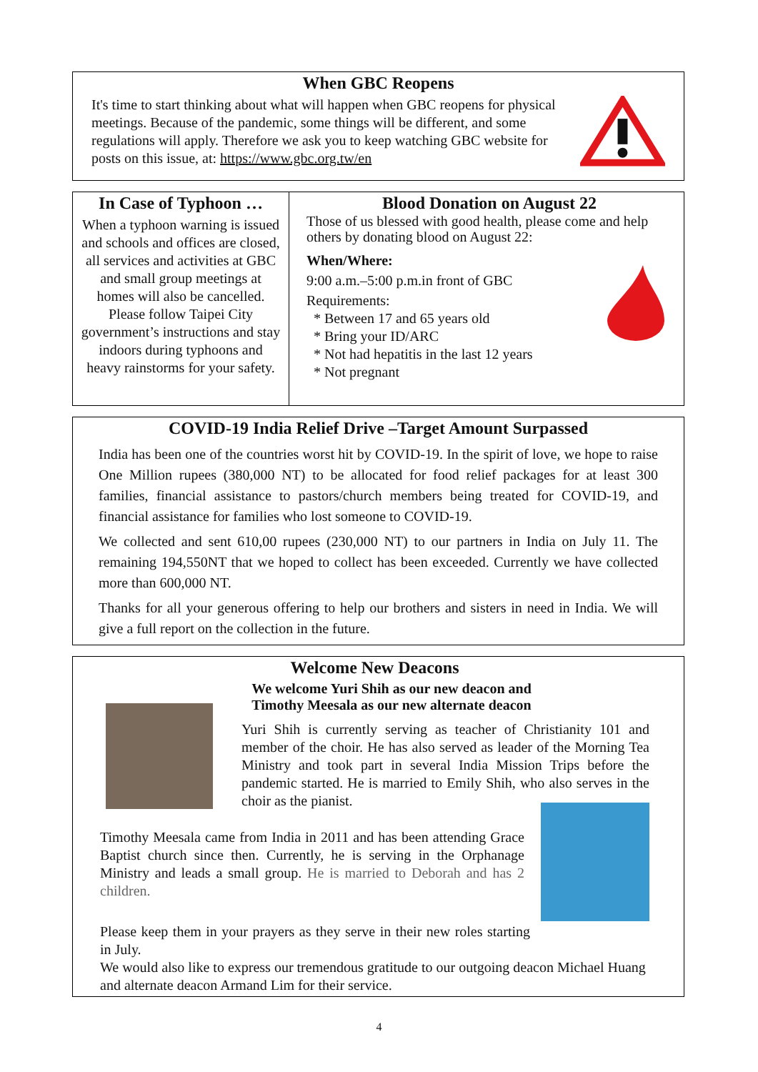When GBC Reopens
It's time to start thinking about what will happen when GBC reopens for physical meetings. Because of the pandemic, some things will be different, and some regulations will apply. Therefore we ask you to keep watching GBC website for posts on this issue, at: https://www.gbc.org.tw/en
In Case of Typhoon …
When a typhoon warning is issued and schools and offices are closed, all services and activities at GBC and small group meetings at homes will also be cancelled. Please follow Taipei City government’s instructions and stay indoors during typhoons and heavy rainstorms for your safety.
Blood Donation on August 22
Those of us blessed with good health, please come and help others by donating blood on August 22:
When/Where:
9:00 a.m.–5:00 p.m.in front of GBC
Requirements:
* Between 17 and 65 years old
* Bring your ID/ARC
* Not had hepatitis in the last 12 years
* Not pregnant
COVID-19 India Relief Drive –Target Amount Surpassed
India has been one of the countries worst hit by COVID-19. In the spirit of love, we hope to raise One Million rupees (380,000 NT) to be allocated for food relief packages for at least 300 families, financial assistance to pastors/church members being treated for COVID-19, and financial assistance for families who lost someone to COVID-19.
We collected and sent 610,00 rupees (230,000 NT) to our partners in India on July 11. The remaining 194,550NT that we hoped to collect has been exceeded. Currently we have collected more than 600,000 NT.
Thanks for all your generous offering to help our brothers and sisters in need in India. We will give a full report on the collection in the future.
Welcome New Deacons
We welcome Yuri Shih as our new deacon and Timothy Meesala as our new alternate deacon
Yuri Shih is currently serving as teacher of Christianity 101 and member of the choir. He has also served as leader of the Morning Tea Ministry and took part in several India Mission Trips before the pandemic started. He is married to Emily Shih, who also serves in the choir as the pianist.
Timothy Meesala came from India in 2011 and has been attending Grace Baptist church since then. Currently, he is serving in the Orphanage Ministry and leads a small group. He is married to Deborah and has 2 children.
Please keep them in your prayers as they serve in their new roles starting in July.
We would also like to express our tremendous gratitude to our outgoing deacon Michael Huang and alternate deacon Armand Lim for their service.
4